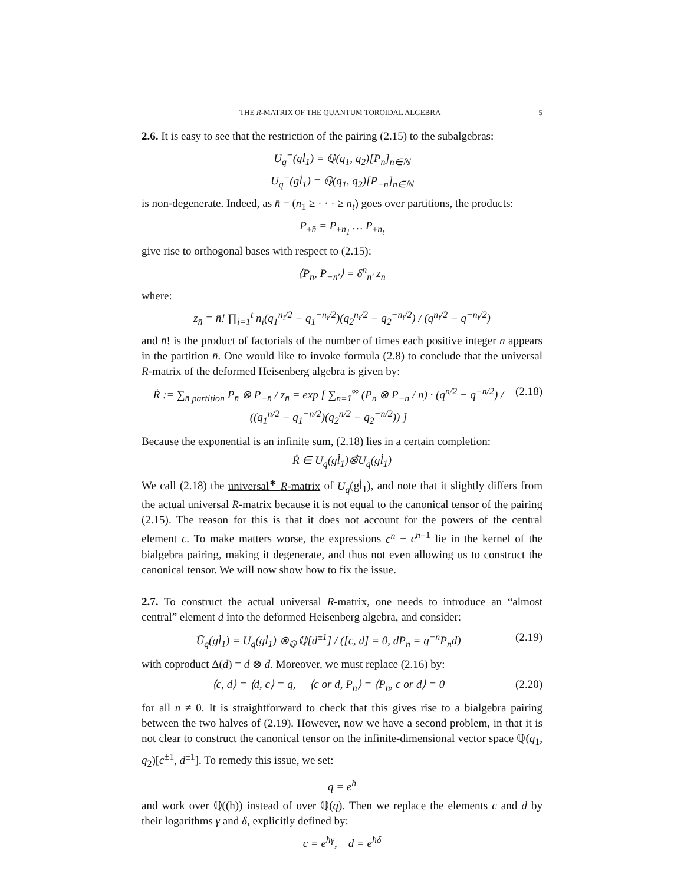THE R-MATRIX OF THE QUANTUM TOROIDAL ALGEBRA 5
2.6. It is easy to see that the restriction of the pairing (2.15) to the subalgebras:
U<sub>q</sub><sup>+</sup>(gl̇<sub>1</sub>) = ℚ(q<sub>1</sub>, q<sub>2</sub>)[P<sub>n</sub>]<sub>n∈ℕ</sub>
U<sub>q</sub><sup>−</sup>(gl̇<sub>1</sub>) = ℚ(q<sub>1</sub>, q<sub>2</sub>)[P<sub>−n</sub>]<sub>n∈ℕ</sub>
is non-degenerate. Indeed, as n̄ = (n<sub>1</sub> ≥ · · · ≥ n<sub>t</sub>) goes over partitions, the products:
P<sub>±n̄</sub> = P<sub>±n<sub>1</sub></sub> … P<sub>±n<sub>t</sub></sub>
give rise to orthogonal bases with respect to (2.15):
⟨P<sub>n̄</sub>, P<sub>−n̄′</sub>⟩ = δ<sup>n̄</sup><sub>n̄′</sub> z<sub>n̄</sub>
where:
z<sub>n̄</sub> = n̄! ∏<sub>i=1</sub><sup>t</sup> n<sub>i</sub>(q<sub>1</sub><sup>n<sub>i</sub>/2</sup> − q<sub>1</sub><sup>−n<sub>i</sub>/2</sup>)(q<sub>2</sub><sup>n<sub>i</sub>/2</sup> − q<sub>2</sub><sup>−n<sub>i</sub>/2</sup>) / (q<sup>n<sub>i</sub>/2</sup> − q<sup>−n<sub>i</sub>/2</sup>)
and n̄! is the product of factorials of the number of times each positive integer n appears in the partition n̄. One would like to invoke formula (2.8) to conclude that the universal R-matrix of the deformed Heisenberg algebra is given by:
Ṙ := ∑<sub>n̄ partition</sub> P<sub>n̄</sub> ⊗ P<sub>−n̄</sub> / z<sub>n̄</sub> = exp [ ∑<sub>n=1</sub><sup>∞</sup> (P<sub>n</sub> ⊗ P<sub>−n</sub> / n) · (q<sup>n/2</sup> − q<sup>−n/2</sup>) / ((q<sub>1</sub><sup>n/2</sup> − q<sub>1</sub><sup>−n/2</sup>)(q<sub>2</sub><sup>n/2</sup> − q<sub>2</sub><sup>−n/2</sup>)) ] (2.18)
Because the exponential is an infinite sum, (2.18) lies in a certain completion:
Ṙ ∈ U<sub>q</sub>(gl̇<sub>1</sub>)⊗̂U<sub>q</sub>(gl̇<sub>1</sub>)
We call (2.18) the universal<sup>∗</sup> R-matrix of U<sub>q</sub>(gl̇<sub>1</sub>), and note that it slightly differs from the actual universal R-matrix because it is not equal to the canonical tensor of the pairing (2.15). The reason for this is that it does not account for the powers of the central element c. To make matters worse, the expressions c<sup>n</sup> − c<sup>n−1</sup> lie in the kernel of the bialgebra pairing, making it degenerate, and thus not even allowing us to construct the canonical tensor. We will now show how to fix the issue.
2.7. To construct the actual universal R-matrix, one needs to introduce an “almost central” element d into the deformed Heisenberg algebra, and consider:
Ũ<sub>q</sub>(gl̇<sub>1</sub>) = U<sub>q</sub>(gl̇<sub>1</sub>) ⊗<sub>ℚ</sub> ℚ[d<sup>±1</sup>] / ([c, d] = 0, dP<sub>n</sub> = q<sup>−n</sup>P<sub>n</sub>d) (2.19)
with coproduct Δ(d) = d ⊗ d. Moreover, we must replace (2.16) by:
⟨c, d⟩ = ⟨d, c⟩ = q, ⟨c or d, P<sub>n</sub>⟩ = ⟨P<sub>n</sub>, c or d⟩ = 0 (2.20)
for all n ≠ 0. It is straightforward to check that this gives rise to a bialgebra pairing between the two halves of (2.19). However, now we have a second problem, in that it is not clear to construct the canonical tensor on the infinite-dimensional vector space ℚ(q<sub>1</sub>, q<sub>2</sub>)[c<sup>±1</sup>, d<sup>±1</sup>]. To remedy this issue, we set:
q = e<sup>ħ</sup>
and work over ℚ((ħ)) instead of over ℚ(q). Then we replace the elements c and d by their logarithms γ and δ, explicitly defined by:
c = e<sup>ħγ</sup>, d = e<sup>ħδ</sup>